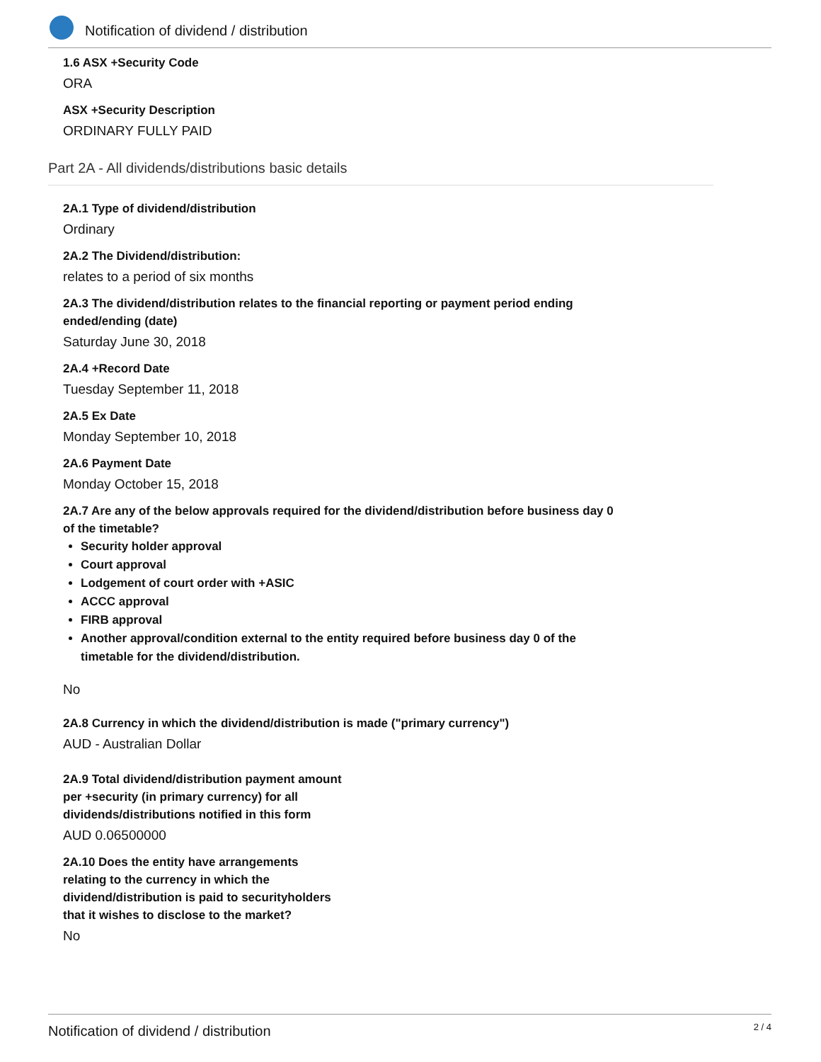Notification of dividend / distribution
1.6 ASX +Security Code
ORA
ASX +Security Description
ORDINARY FULLY PAID
Part 2A - All dividends/distributions basic details
2A.1 Type of dividend/distribution
Ordinary
2A.2 The Dividend/distribution:
relates to a period of six months
2A.3 The dividend/distribution relates to the financial reporting or payment period ending
ended/ending (date)
Saturday June 30, 2018
2A.4 +Record Date
Tuesday September 11, 2018
2A.5 Ex Date
Monday September 10, 2018
2A.6 Payment Date
Monday October 15, 2018
2A.7 Are any of the below approvals required for the dividend/distribution before business day 0
of the timetable?
Security holder approval
Court approval
Lodgement of court order with +ASIC
ACCC approval
FIRB approval
Another approval/condition external to the entity required before business day 0 of the
timetable for the dividend/distribution.
No
2A.8 Currency in which the dividend/distribution is made ("primary currency")
AUD - Australian Dollar
2A.9 Total dividend/distribution payment amount
per +security (in primary currency) for all
dividends/distributions notified in this form
AUD 0.06500000
2A.10 Does the entity have arrangements
relating to the currency in which the
dividend/distribution is paid to securityholders
that it wishes to disclose to the market?
No
Notification of dividend / distribution 2 / 4